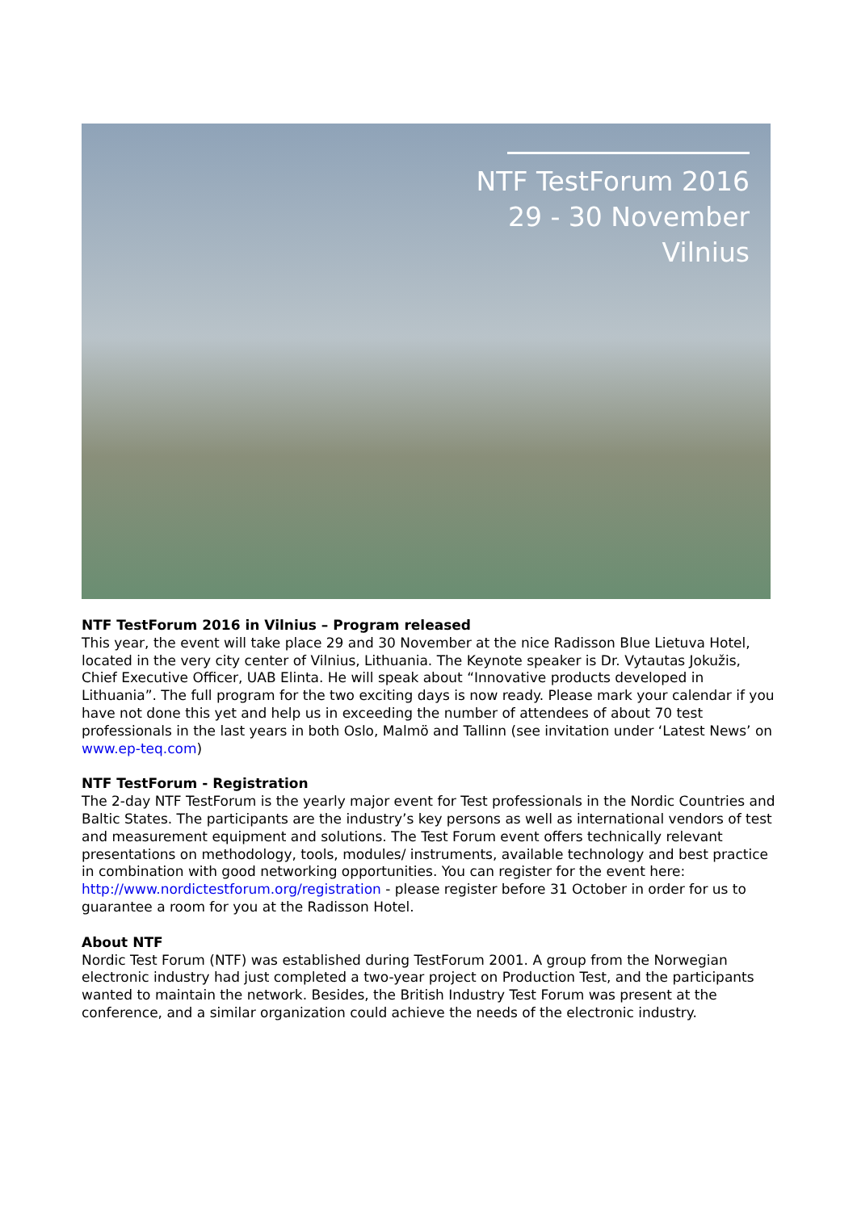NTF TestForum 2016
29 - 30 November
Vilnius
NTF TestForum 2016 in Vilnius – Program released
This year, the event will take place 29 and 30 November at the nice Radisson Blue Lietuva Hotel, located in the very city center of Vilnius, Lithuania. The Keynote speaker is Dr. Vytautas Jokužis, Chief Executive Officer, UAB Elinta. He will speak about “Innovative products developed in Lithuania”. The full program for the two exciting days is now ready. Please mark your calendar if you have not done this yet and help us in exceeding the number of attendees of about 70 test professionals in the last years in both Oslo, Malmö and Tallinn (see invitation under ‘Latest News’ on www.ep-teq.com)
NTF TestForum - Registration
The 2-day NTF TestForum is the yearly major event for Test professionals in the Nordic Countries and Baltic States. The participants are the industry’s key persons as well as international vendors of test and measurement equipment and solutions. The Test Forum event offers technically relevant presentations on methodology, tools, modules/ instruments, available technology and best practice in combination with good networking opportunities. You can register for the event here: http://www.nordictestforum.org/registration - please register before 31 October in order for us to guarantee a room for you at the Radisson Hotel.
About NTF
Nordic Test Forum (NTF) was established during TestForum 2001. A group from the Norwegian electronic industry had just completed a two-year project on Production Test, and the participants wanted to maintain the network. Besides, the British Industry Test Forum was present at the conference, and a similar organization could achieve the needs of the electronic industry.